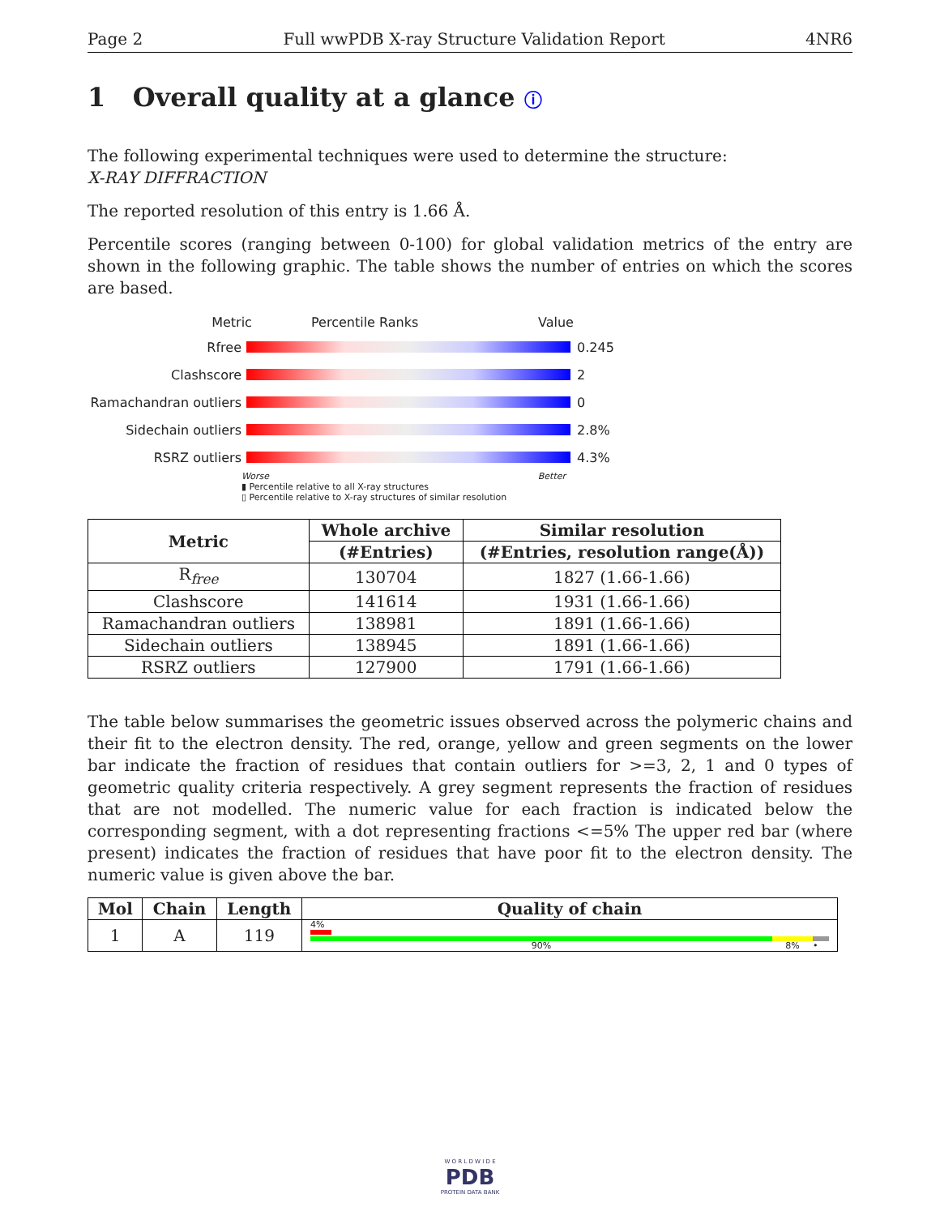Page 2 Full wwPDB X-ray Structure Validation Report 4NR6
1 Overall quality at a glance ⓘ
The following experimental techniques were used to determine the structure:
X-RAY DIFFRACTION
The reported resolution of this entry is 1.66 Å.
Percentile scores (ranging between 0-100) for global validation metrics of the entry are shown in the following graphic. The table shows the number of entries on which the scores are based.
Metric Percentile Ranks Value
Rfree 0.245
Clashscore 2
Ramachandran outliers 0
Sidechain outliers 2.8%
RSRZ outliers 4.3%
Worse Better
▮ Percentile relative to all X-ray structures
▯ Percentile relative to X-ray structures of similar resolution
| Metric | Whole archive | Similar resolution |
| --- | --- | --- |
| | (#Entries) | (#Entries, resolution range(Å)) |
| R<sub>free</sub> | 130704 | 1827 (1.66-1.66) |
| Clashscore | 141614 | 1931 (1.66-1.66) |
| Ramachandran outliers | 138981 | 1891 (1.66-1.66) |
| Sidechain outliers | 138945 | 1891 (1.66-1.66) |
| RSRZ outliers | 127900 | 1791 (1.66-1.66) |
The table below summarises the geometric issues observed across the polymeric chains and their fit to the electron density. The red, orange, yellow and green segments on the lower bar indicate the fraction of residues that contain outliers for >=3, 2, 1 and 0 types of geometric quality criteria respectively. A grey segment represents the fraction of residues that are not modelled. The numeric value for each fraction is indicated below the corresponding segment, with a dot representing fractions <=5% The upper red bar (where present) indicates the fraction of residues that have poor fit to the electron density. The numeric value is given above the bar.
| Mol | Chain | Length | Quality of chain |
| --- | --- | --- | --- |
| 1 | A | 119 | 4% 90% 8% • |
W O R L D W I D E
PDB
PROTEIN DATA BANK